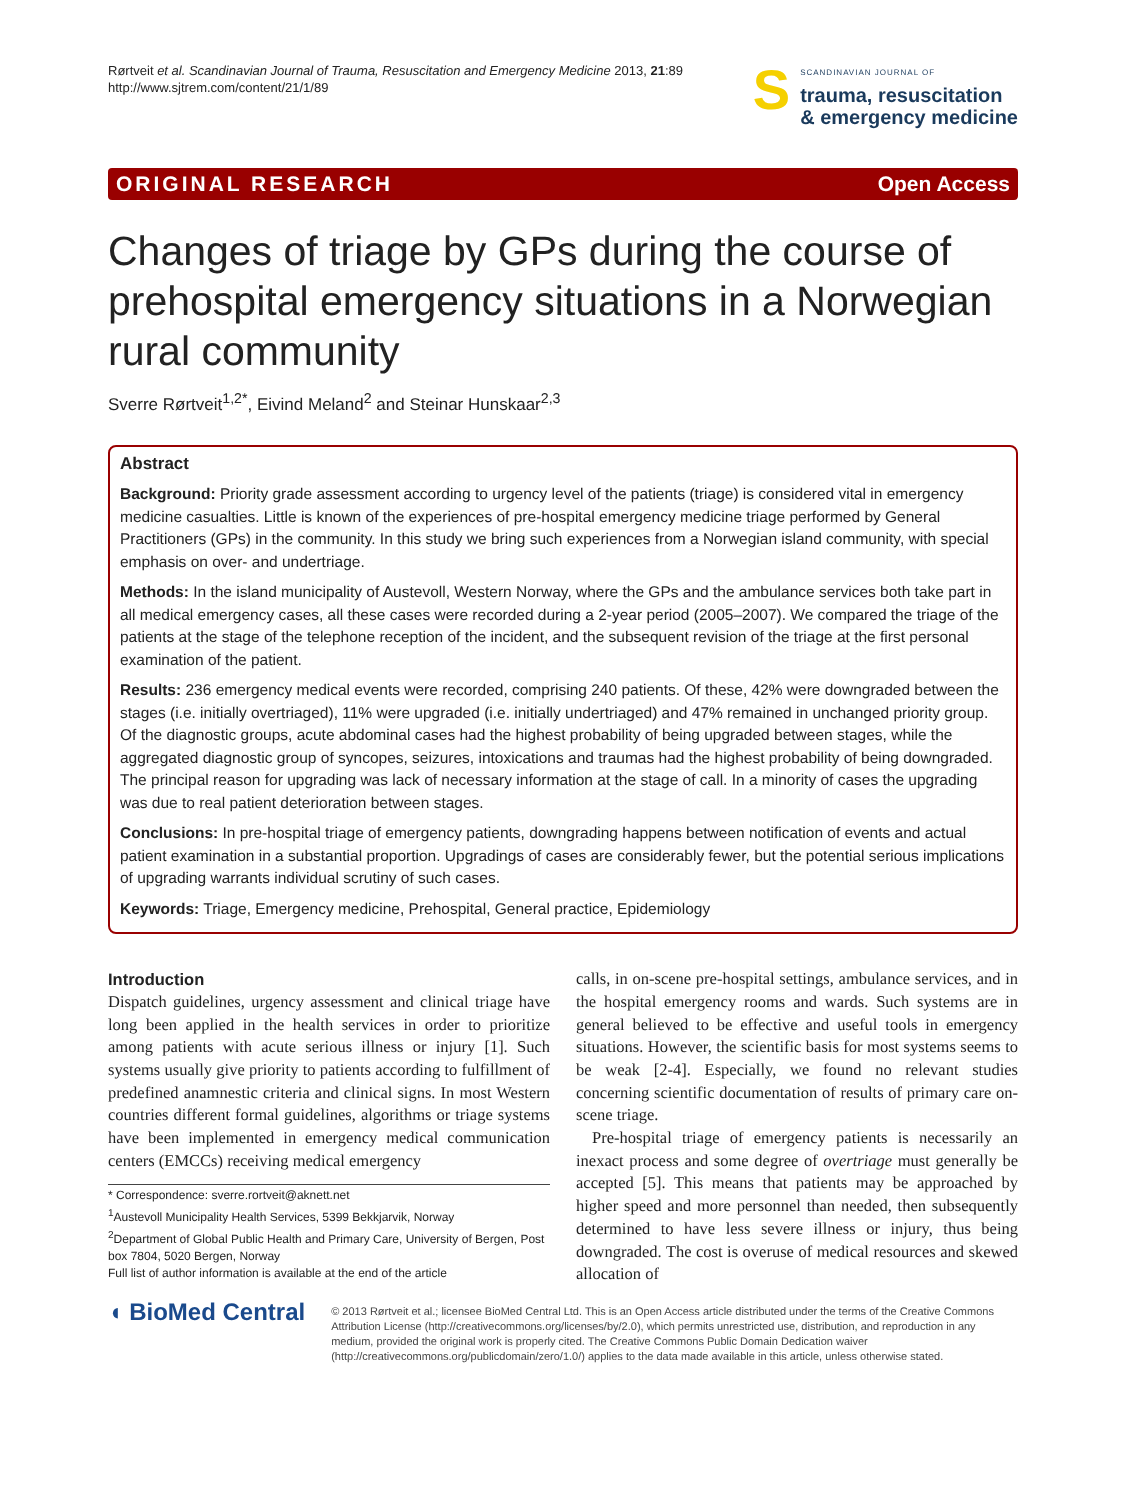Rørtveit et al. Scandinavian Journal of Trauma, Resuscitation and Emergency Medicine 2013, 21:89
http://www.sjtrem.com/content/21/1/89
S
SCANDINAVIAN JOURNAL OF
trauma, resuscitation
& emergency medicine
ORIGINAL RESEARCH Open Access
Changes of triage by GPs during the course of prehospital emergency situations in a Norwegian rural community
Sverre Rørtveit<sup>1,2*</sup>, Eivind Meland<sup>2</sup> and Steinar Hunskaar<sup>2,3</sup>
Abstract
Background: Priority grade assessment according to urgency level of the patients (triage) is considered vital in emergency medicine casualties. Little is known of the experiences of pre-hospital emergency medicine triage performed by General Practitioners (GPs) in the community. In this study we bring such experiences from a Norwegian island community, with special emphasis on over- and undertriage.
Methods: In the island municipality of Austevoll, Western Norway, where the GPs and the ambulance services both take part in all medical emergency cases, all these cases were recorded during a 2-year period (2005–2007). We compared the triage of the patients at the stage of the telephone reception of the incident, and the subsequent revision of the triage at the first personal examination of the patient.
Results: 236 emergency medical events were recorded, comprising 240 patients. Of these, 42% were downgraded between the stages (i.e. initially overtriaged), 11% were upgraded (i.e. initially undertriaged) and 47% remained in unchanged priority group. Of the diagnostic groups, acute abdominal cases had the highest probability of being upgraded between stages, while the aggregated diagnostic group of syncopes, seizures, intoxications and traumas had the highest probability of being downgraded. The principal reason for upgrading was lack of necessary information at the stage of call. In a minority of cases the upgrading was due to real patient deterioration between stages.
Conclusions: In pre-hospital triage of emergency patients, downgrading happens between notification of events and actual patient examination in a substantial proportion. Upgradings of cases are considerably fewer, but the potential serious implications of upgrading warrants individual scrutiny of such cases.
Keywords: Triage, Emergency medicine, Prehospital, General practice, Epidemiology
Introduction
Dispatch guidelines, urgency assessment and clinical triage have long been applied in the health services in order to prioritize among patients with acute serious illness or injury [1]. Such systems usually give priority to patients according to fulfillment of predefined anamnestic criteria and clinical signs. In most Western countries different formal guidelines, algorithms or triage systems have been implemented in emergency medical communication centers (EMCCs) receiving medical emergency
* Correspondence: sverre.rortveit@aknett.net
<sup>1</sup> Austevoll Municipality Health Services, 5399 Bekkjarvik, Norway
<sup>2</sup> Department of Global Public Health and Primary Care, University of Bergen, Post box 7804, 5020 Bergen, Norway
Full list of author information is available at the end of the article
calls, in on-scene pre-hospital settings, ambulance services, and in the hospital emergency rooms and wards. Such systems are in general believed to be effective and useful tools in emergency situations. However, the scientific basis for most systems seems to be weak [2-4]. Especially, we found no relevant studies concerning scientific documentation of results of primary care on-scene triage.
Pre-hospital triage of emergency patients is necessarily an inexact process and some degree of overtriage must generally be accepted [5]. This means that patients may be approached by higher speed and more personnel than needed, then subsequently determined to have less severe illness or injury, thus being downgraded. The cost is overuse of medical resources and skewed allocation of
◖ BioMed Central
© 2013 Rørtveit et al.; licensee BioMed Central Ltd. This is an Open Access article distributed under the terms of the Creative Commons Attribution License (http://creativecommons.org/licenses/by/2.0), which permits unrestricted use, distribution, and reproduction in any medium, provided the original work is properly cited. The Creative Commons Public Domain Dedication waiver (http://creativecommons.org/publicdomain/zero/1.0/) applies to the data made available in this article, unless otherwise stated.